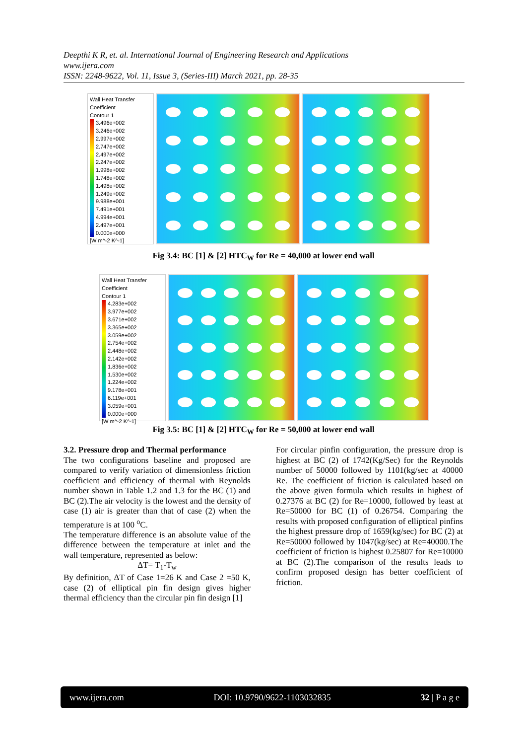Deepthi K R, et. al. International Journal of Engineering Research and Applications
www.ijera.com
ISSN: 2248-9622, Vol. 11, Issue 3, (Series-III) March 2021, pp. 28-35
Wall Heat Transfer Coefficient
Contour 1
3.496e+002
3.246e+002
2.997e+002
2.747e+002
2.497e+002
2.247e+002
1.998e+002
1.748e+002
1.498e+002
1.249e+002
9.988e+001
7.491e+001
4.994e+001
2.497e+001
0.000e+000
[W m^-2 K^-1]
Fig 3.4: BC [1] & [2] HTC<sub>W</sub> for Re = 40,000 at lower end wall
Wall Heat Transfer Coefficient
Contour 1
4.283e+002
3.977e+002
3.671e+002
3.365e+002
3.059e+002
2.754e+002
2.448e+002
2.142e+002
1.836e+002
1.530e+002
1.224e+002
9.178e+001
6.119e+001
3.059e+001
0.000e+000
[W m^-2 K^-1]
Fig 3.5: BC [1] & [2] HTC<sub>W</sub> for Re = 50,000 at lower end wall
3.2. Pressure drop and Thermal performance
The two configurations baseline and proposed are compared to verify variation of dimensionless friction coefficient and efficiency of thermal with Reynolds number shown in Table 1.2 and 1.3 for the BC (1) and BC (2).The air velocity is the lowest and the density of case (1) air is greater than that of case (2) when the temperature is at 100 <sup>o</sup>C.
The temperature difference is an absolute value of the difference between the temperature at inlet and the wall temperature, represented as below:
ΔT= T<sub>1</sub>-T<sub>w</sub>
By definition, ΔT of Case 1=26 K and Case 2 =50 K, case (2) of elliptical pin fin design gives higher thermal efficiency than the circular pin fin design [1]
For circular pinfin configuration, the pressure drop is highest at BC (2) of 1742(Kg/Sec) for the Reynolds number of 50000 followed by 1101(kg/sec at 40000 Re. The coefficient of friction is calculated based on the above given formula which results in highest of 0.27376 at BC (2) for Re=10000, followed by least at Re=50000 for BC (1) of 0.26754. Comparing the results with proposed configuration of elliptical pinfins the highest pressure drop of 1659(kg/sec) for BC (2) at Re=50000 followed by 1047(kg/sec) at Re=40000.The coefficient of friction is highest 0.25807 for Re=10000 at BC (2).The comparison of the results leads to confirm proposed design has better coefficient of friction.
www.ijera.com DOI: 10.9790/9622-1103032835 32 | P a g e